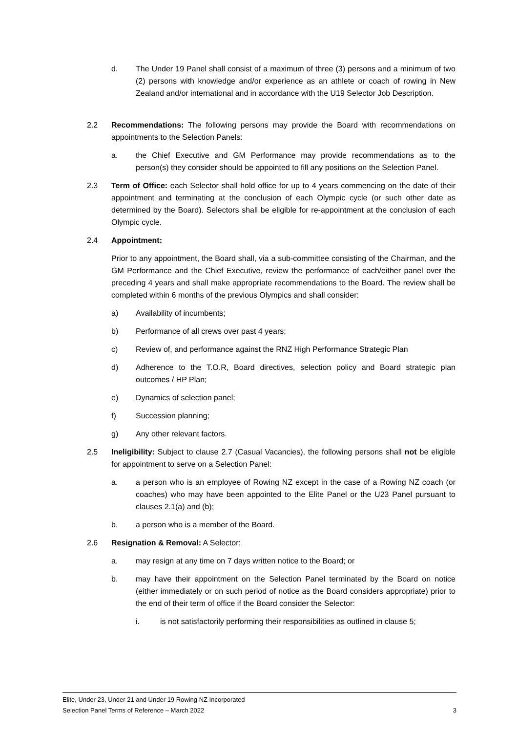d. The Under 19 Panel shall consist of a maximum of three (3) persons and a minimum of two (2) persons with knowledge and/or experience as an athlete or coach of rowing in New Zealand and/or international and in accordance with the U19 Selector Job Description.
2.2 Recommendations: The following persons may provide the Board with recommendations on appointments to the Selection Panels:
a. the Chief Executive and GM Performance may provide recommendations as to the person(s) they consider should be appointed to fill any positions on the Selection Panel.
2.3 Term of Office: each Selector shall hold office for up to 4 years commencing on the date of their appointment and terminating at the conclusion of each Olympic cycle (or such other date as determined by the Board). Selectors shall be eligible for re-appointment at the conclusion of each Olympic cycle.
2.4 Appointment:
Prior to any appointment, the Board shall, via a sub-committee consisting of the Chairman, and the GM Performance and the Chief Executive, review the performance of each/either panel over the preceding 4 years and shall make appropriate recommendations to the Board. The review shall be completed within 6 months of the previous Olympics and shall consider:
a) Availability of incumbents;
b) Performance of all crews over past 4 years;
c) Review of, and performance against the RNZ High Performance Strategic Plan
d) Adherence to the T.O.R, Board directives, selection policy and Board strategic plan outcomes / HP Plan;
e) Dynamics of selection panel;
f) Succession planning;
g) Any other relevant factors.
2.5 Ineligibility: Subject to clause 2.7 (Casual Vacancies), the following persons shall not be eligible for appointment to serve on a Selection Panel:
a. a person who is an employee of Rowing NZ except in the case of a Rowing NZ coach (or coaches) who may have been appointed to the Elite Panel or the U23 Panel pursuant to clauses 2.1(a) and (b);
b. a person who is a member of the Board.
2.6 Resignation & Removal: A Selector:
a. may resign at any time on 7 days written notice to the Board; or
b. may have their appointment on the Selection Panel terminated by the Board on notice (either immediately or on such period of notice as the Board considers appropriate) prior to the end of their term of office if the Board consider the Selector:
i. is not satisfactorily performing their responsibilities as outlined in clause 5;
Elite, Under 23, Under 21 and Under 19 Rowing NZ Incorporated
Selection Panel Terms of Reference – March 2022 3